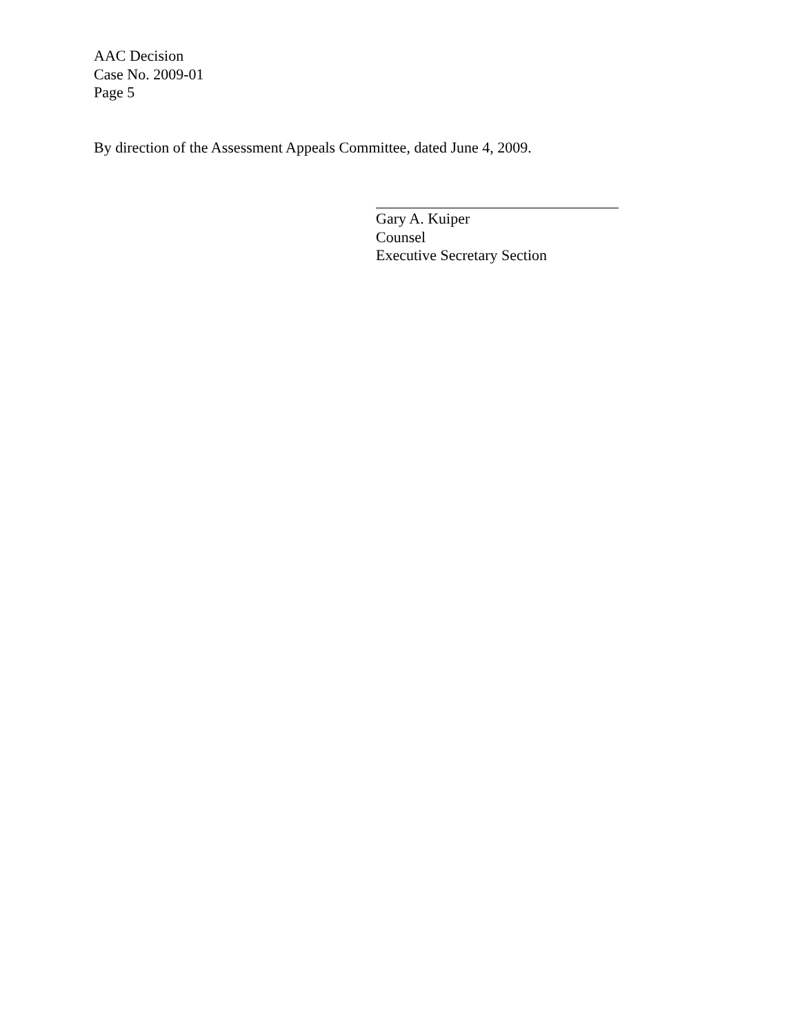AAC Decision
Case No. 2009-01
Page 5
By direction of the Assessment Appeals Committee, dated June 4, 2009.
Gary A. Kuiper
Counsel
Executive Secretary Section